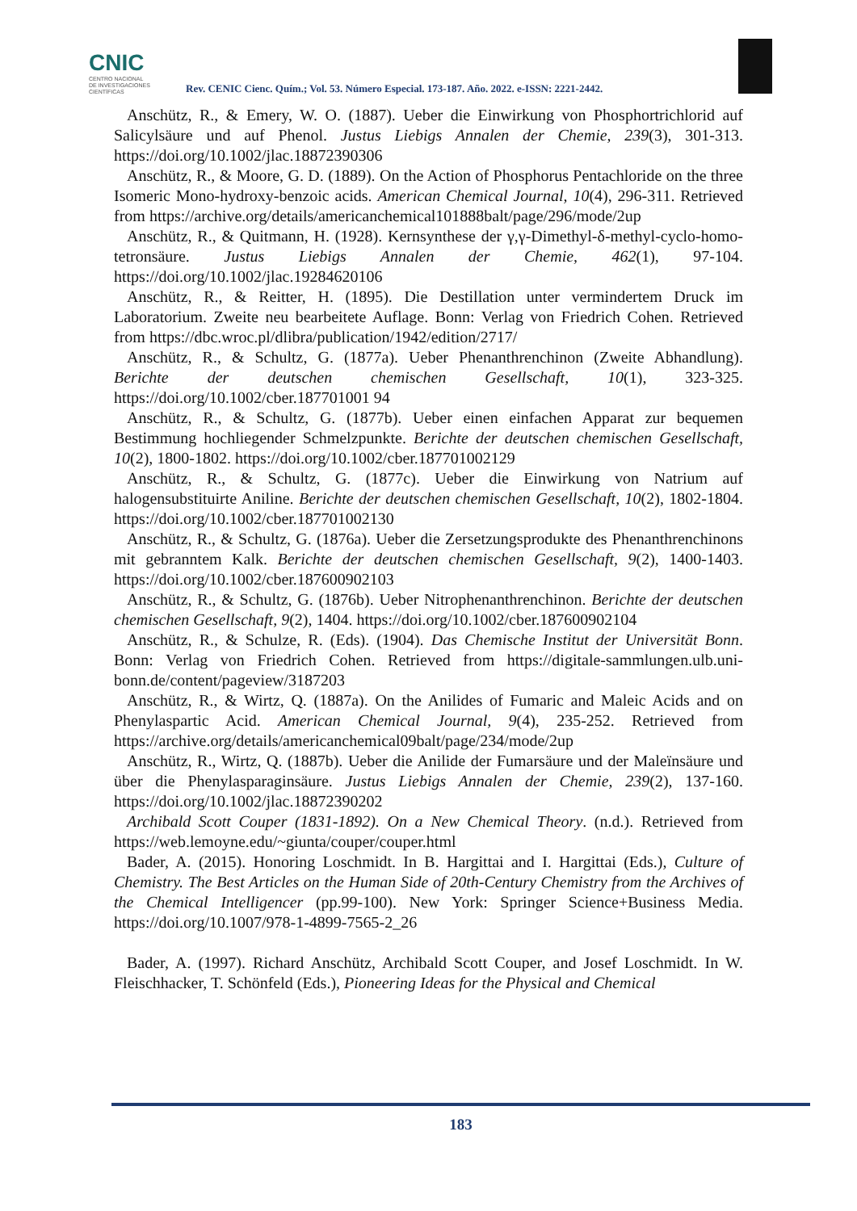CNIC
CENTRO NACIONAL
DE INVESTIGACIONES
CIENTÍFICAS
Rev. CENIC Cienc. Quím.; Vol. 53. Número Especial. 173-187. Año. 2022. e-ISSN: 2221-2442.
Anschütz, R., & Emery, W. O. (1887). Ueber die Einwirkung von Phosphortrichlorid auf Salicylsäure und auf Phenol. Justus Liebigs Annalen der Chemie, 239(3), 301-313. https://doi.org/10.1002/jlac.18872390306
Anschütz, R., & Moore, G. D. (1889). On the Action of Phosphorus Pentachloride on the three Isomeric Mono-hydroxy-benzoic acids. American Chemical Journal, 10(4), 296-311. Retrieved from https://archive.org/details/americanchemical101888balt/page/296/mode/2up
Anschütz, R., & Quitmann, H. (1928). Kernsynthese der γ,γ-Dimethyl-δ-methyl-cyclo-homo- tetronsäure. Justus Liebigs Annalen der Chemie, 462(1), 97-104. https://doi.org/10.1002/jlac.19284620106
Anschütz, R., & Reitter, H. (1895). Die Destillation unter vermindertem Druck im Laboratorium. Zweite neu bearbeitete Auflage. Bonn: Verlag von Friedrich Cohen. Retrieved from https://dbc.wroc.pl/dlibra/publication/1942/edition/2717/
Anschütz, R., & Schultz, G. (1877a). Ueber Phenanthrenchinon (Zweite Abhandlung). Berichte der deutschen chemischen Gesellschaft, 10(1), 323-325. https://doi.org/10.1002/cber.187701001 94
Anschütz, R., & Schultz, G. (1877b). Ueber einen einfachen Apparat zur bequemen Bestimmung hochliegender Schmelzpunkte. Berichte der deutschen chemischen Gesellschaft, 10(2), 1800-1802. https://doi.org/10.1002/cber.187701002129
Anschütz, R., & Schultz, G. (1877c). Ueber die Einwirkung von Natrium auf halogensubstituirte Aniline. Berichte der deutschen chemischen Gesellschaft, 10(2), 1802-1804. https://doi.org/10.1002/cber.187701002130
Anschütz, R., & Schultz, G. (1876a). Ueber die Zersetzungsprodukte des Phenanthrenchinons mit gebranntem Kalk. Berichte der deutschen chemischen Gesellschaft, 9(2), 1400-1403. https://doi.org/10.1002/cber.187600902103
Anschütz, R., & Schultz, G. (1876b). Ueber Nitrophenanthrenchinon. Berichte der deutschen chemischen Gesellschaft, 9(2), 1404. https://doi.org/10.1002/cber.187600902104
Anschütz, R., & Schulze, R. (Eds). (1904). Das Chemische Institut der Universität Bonn. Bonn: Verlag von Friedrich Cohen. Retrieved from https://digitale-sammlungen.ulb.uni- bonn.de/content/pageview/3187203
Anschütz, R., & Wirtz, Q. (1887a). On the Anilides of Fumaric and Maleic Acids and on Phenylaspartic Acid. American Chemical Journal, 9(4), 235-252. Retrieved from https://archive.org/details/americanchemical09balt/page/234/mode/2up
Anschütz, R., Wirtz, Q. (1887b). Ueber die Anilide der Fumarsäure und der Maleïnsäure und über die Phenylasparaginsäure. Justus Liebigs Annalen der Chemie, 239(2), 137-160. https://doi.org/10.1002/jlac.18872390202
Archibald Scott Couper (1831-1892). On a New Chemical Theory. (n.d.). Retrieved from https://web.lemoyne.edu/~giunta/couper/couper.html
Bader, A. (2015). Honoring Loschmidt. In B. Hargittai and I. Hargittai (Eds.), Culture of Chemistry. The Best Articles on the Human Side of 20th-Century Chemistry from the Archives of the Chemical Intelligencer (pp.99-100). New York: Springer Science+Business Media. https://doi.org/10.1007/978-1-4899-7565-2_26
Bader, A. (1997). Richard Anschütz, Archibald Scott Couper, and Josef Loschmidt. In W. Fleischhacker, T. Schönfeld (Eds.), Pioneering Ideas for the Physical and Chemical
183